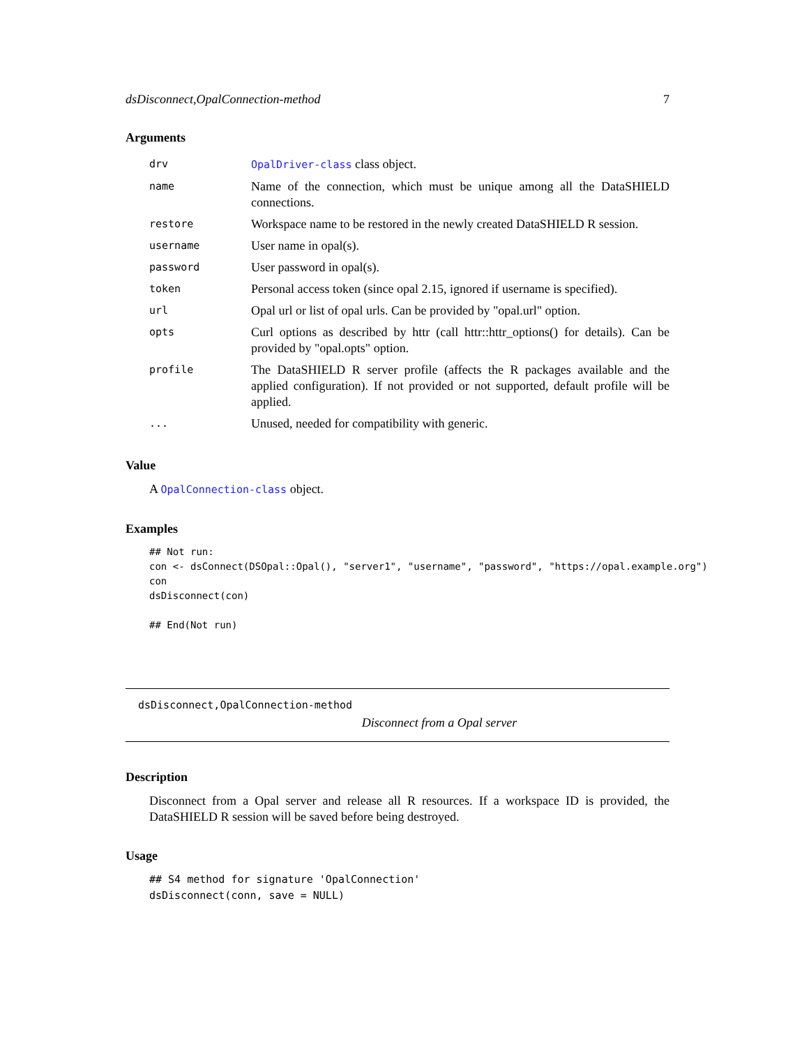dsDisconnect,OpalConnection-method 7
Arguments
| drv | OpalDriver-class class object. |
| name | Name of the connection, which must be unique among all the DataSHIELD connections. |
| restore | Workspace name to be restored in the newly created DataSHIELD R session. |
| username | User name in opal(s). |
| password | User password in opal(s). |
| token | Personal access token (since opal 2.15, ignored if username is specified). |
| url | Opal url or list of opal urls. Can be provided by "opal.url" option. |
| opts | Curl options as described by httr (call httr::httr_options() for details). Can be provided by "opal.opts" option. |
| profile | The DataSHIELD R server profile (affects the R packages available and the applied configuration). If not provided or not supported, default profile will be applied. |
| ... | Unused, needed for compatibility with generic. |
Value
A OpalConnection-class object.
Examples
## Not run:
con <- dsConnect(DSOpal::Opal(), "server1", "username", "password", "https://opal.example.org")
con
dsDisconnect(con)

## End(Not run)
dsDisconnect,OpalConnection-method
Disconnect from a Opal server
Description
Disconnect from a Opal server and release all R resources. If a workspace ID is provided, the DataSHIELD R session will be saved before being destroyed.
Usage
## S4 method for signature 'OpalConnection'
dsDisconnect(conn, save = NULL)